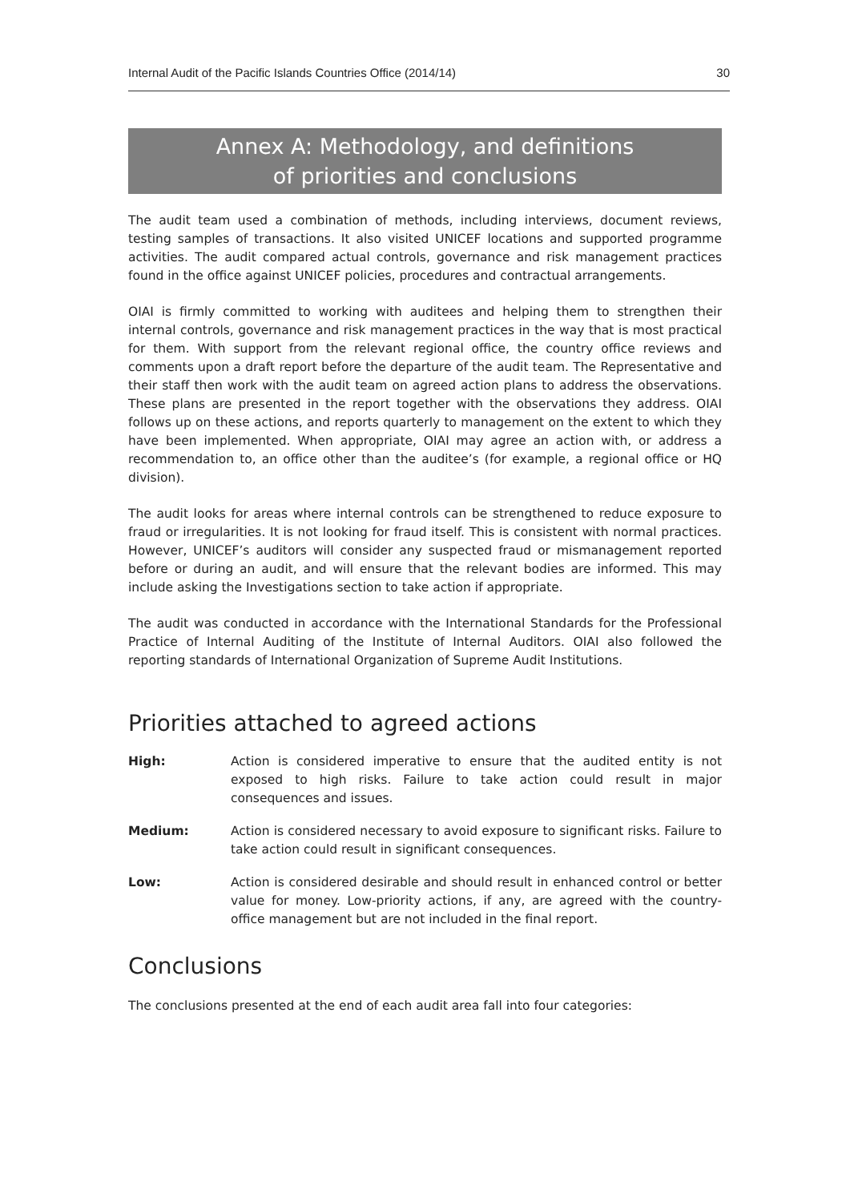Internal Audit of the Pacific Islands Countries Office (2014/14) 30
Annex A: Methodology, and definitions
of priorities and conclusions
The audit team used a combination of methods, including interviews, document reviews, testing samples of transactions. It also visited UNICEF locations and supported programme activities. The audit compared actual controls, governance and risk management practices found in the office against UNICEF policies, procedures and contractual arrangements.
OIAI is firmly committed to working with auditees and helping them to strengthen their internal controls, governance and risk management practices in the way that is most practical for them. With support from the relevant regional office, the country office reviews and comments upon a draft report before the departure of the audit team. The Representative and their staff then work with the audit team on agreed action plans to address the observations. These plans are presented in the report together with the observations they address. OIAI follows up on these actions, and reports quarterly to management on the extent to which they have been implemented. When appropriate, OIAI may agree an action with, or address a recommendation to, an office other than the auditee’s (for example, a regional office or HQ division).
The audit looks for areas where internal controls can be strengthened to reduce exposure to fraud or irregularities. It is not looking for fraud itself. This is consistent with normal practices. However, UNICEF’s auditors will consider any suspected fraud or mismanagement reported before or during an audit, and will ensure that the relevant bodies are informed. This may include asking the Investigations section to take action if appropriate.
The audit was conducted in accordance with the International Standards for the Professional Practice of Internal Auditing of the Institute of Internal Auditors. OIAI also followed the reporting standards of International Organization of Supreme Audit Institutions.
Priorities attached to agreed actions
High: Action is considered imperative to ensure that the audited entity is not exposed to high risks. Failure to take action could result in major consequences and issues.
Medium: Action is considered necessary to avoid exposure to significant risks. Failure to take action could result in significant consequences.
Low: Action is considered desirable and should result in enhanced control or better value for money. Low-priority actions, if any, are agreed with the country-office management but are not included in the final report.
Conclusions
The conclusions presented at the end of each audit area fall into four categories: